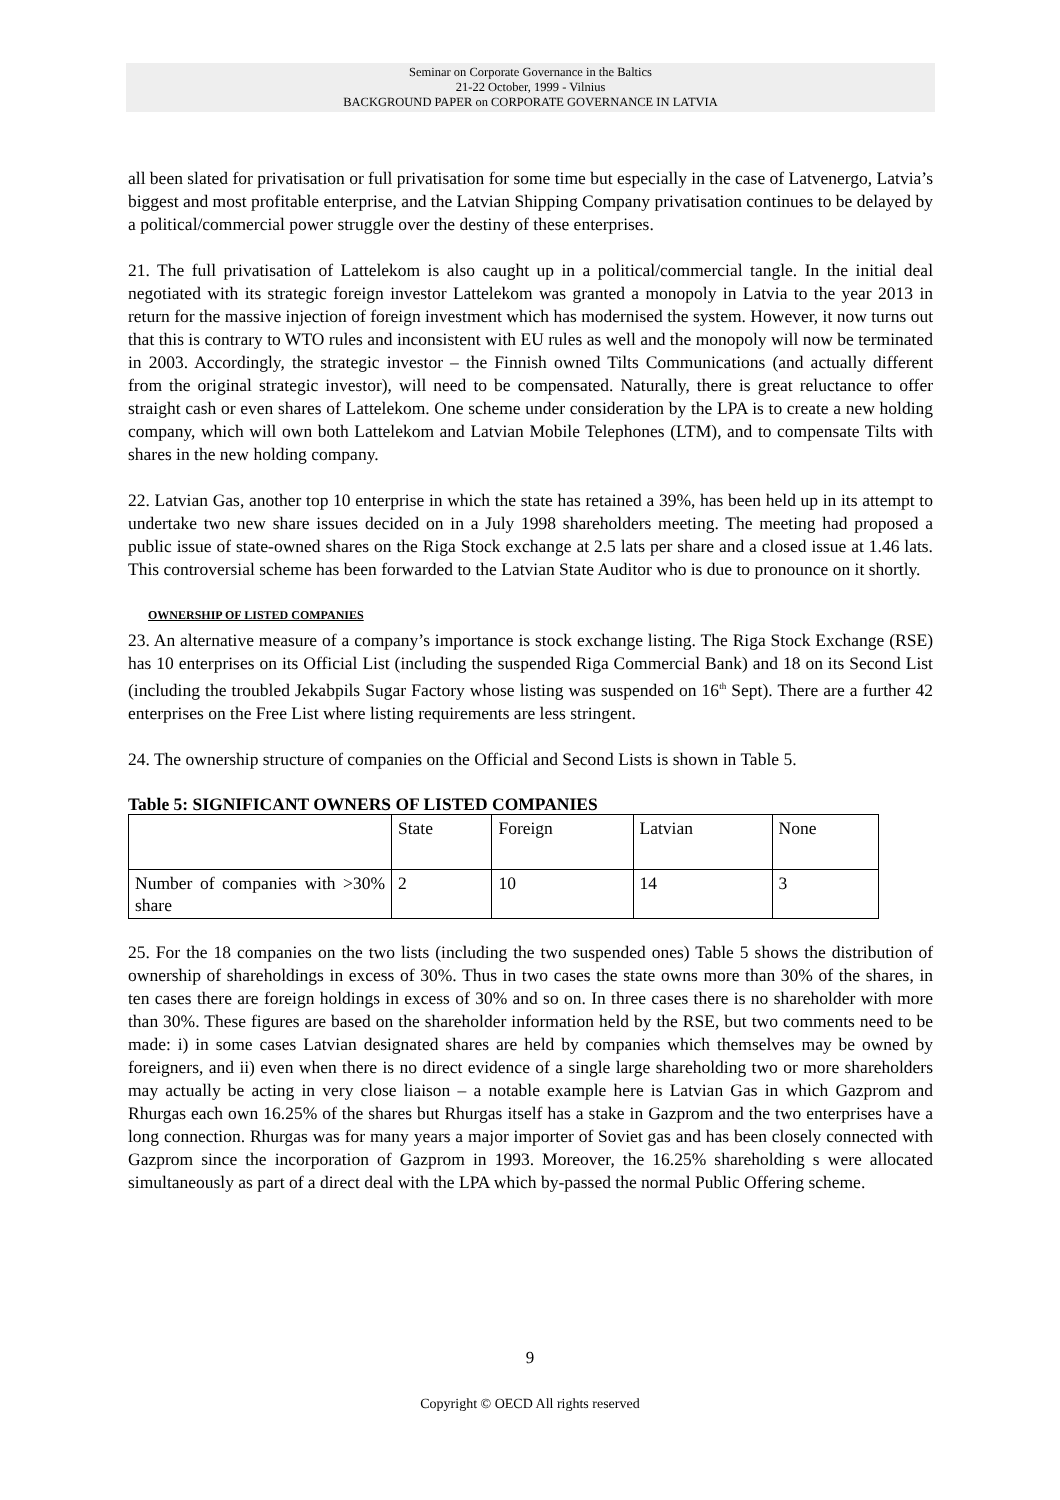Seminar on Corporate Governance in the Baltics
21-22 October, 1999 - Vilnius
BACKGROUND PAPER on CORPORATE GOVERNANCE IN LATVIA
all been slated for privatisation or full privatisation for some time but especially in the case of Latvenergo, Latvia’s biggest and most profitable enterprise, and the Latvian Shipping Company privatisation continues to be delayed by a political/commercial power struggle over the destiny of these enterprises.
21. The full privatisation of Lattelekom is also caught up in a political/commercial tangle. In the initial deal negotiated with its strategic foreign investor Lattelekom was granted a monopoly in Latvia to the year 2013 in return for the massive injection of foreign investment which has modernised the system. However, it now turns out that this is contrary to WTO rules and inconsistent with EU rules as well and the monopoly will now be terminated in 2003. Accordingly, the strategic investor – the Finnish owned Tilts Communications (and actually different from the original strategic investor), will need to be compensated. Naturally, there is great reluctance to offer straight cash or even shares of Lattelekom. One scheme under consideration by the LPA is to create a new holding company, which will own both Lattelekom and Latvian Mobile Telephones (LTM), and to compensate Tilts with shares in the new holding company.
22. Latvian Gas, another top 10 enterprise in which the state has retained a 39%, has been held up in its attempt to undertake two new share issues decided on in a July 1998 shareholders meeting. The meeting had proposed a public issue of state-owned shares on the Riga Stock exchange at 2.5 lats per share and a closed issue at 1.46 lats. This controversial scheme has been forwarded to the Latvian State Auditor who is due to pronounce on it shortly.
OWNERSHIP OF LISTED COMPANIES
23. An alternative measure of a company’s importance is stock exchange listing. The Riga Stock Exchange (RSE) has 10 enterprises on its Official List (including the suspended Riga Commercial Bank) and 18 on its Second List (including the troubled Jekabpils Sugar Factory whose listing was suspended on 16<sup>th</sup> Sept). There are a further 42 enterprises on the Free List where listing requirements are less stringent.
24. The ownership structure of companies on the Official and Second Lists is shown in Table 5.
Table 5: SIGNIFICANT OWNERS OF LISTED COMPANIES
| | State | Foreign | Latvian | None |
| Number of companies with >30% share | 2 | 10 | 14 | 3 |
25. For the 18 companies on the two lists (including the two suspended ones) Table 5 shows the distribution of ownership of shareholdings in excess of 30%. Thus in two cases the state owns more than 30% of the shares, in ten cases there are foreign holdings in excess of 30% and so on. In three cases there is no shareholder with more than 30%. These figures are based on the shareholder information held by the RSE, but two comments need to be made: i) in some cases Latvian designated shares are held by companies which themselves may be owned by foreigners, and ii) even when there is no direct evidence of a single large shareholding two or more shareholders may actually be acting in very close liaison – a notable example here is Latvian Gas in which Gazprom and Rhurgas each own 16.25% of the shares but Rhurgas itself has a stake in Gazprom and the two enterprises have a long connection. Rhurgas was for many years a major importer of Soviet gas and has been closely connected with Gazprom since the incorporation of Gazprom in 1993. Moreover, the 16.25% shareholding s were allocated simultaneously as part of a direct deal with the LPA which by-passed the normal Public Offering scheme.
9
Copyright © OECD All rights reserved